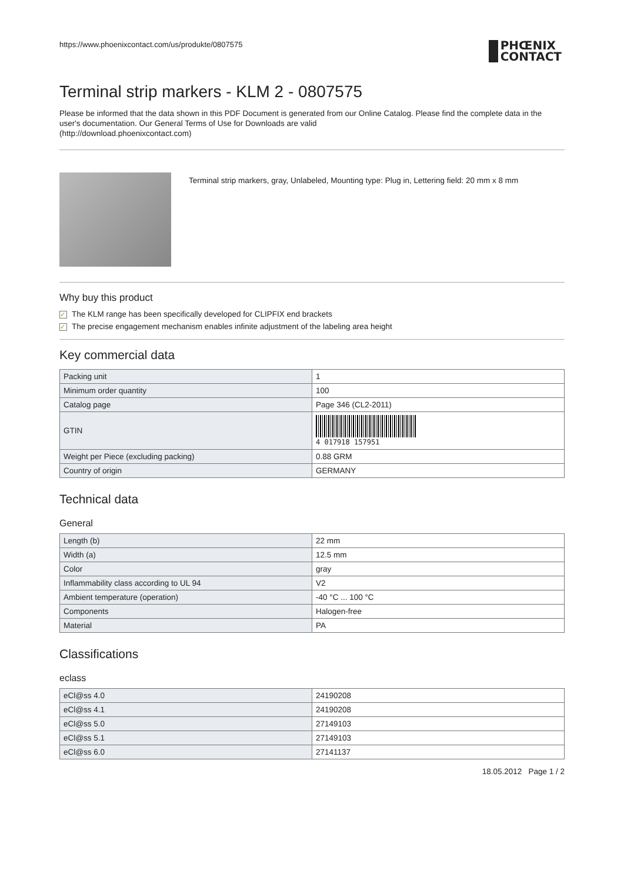https://www.phoenixcontact.com/us/produkte/0807575
PHŒNIX
CONTACT
Terminal strip markers - KLM 2 - 0807575
Please be informed that the data shown in this PDF Document is generated from our Online Catalog. Please find the complete data in the user's documentation. Our General Terms of Use for Downloads are valid
(http://download.phoenixcontact.com)
Terminal strip markers, gray, Unlabeled, Mounting type: Plug in, Lettering field: 20 mm x 8 mm
Why buy this product
✓ The KLM range has been specifically developed for CLIPFIX end brackets
✓ The precise engagement mechanism enables infinite adjustment of the labeling area height
Key commercial data
| Packing unit | 1 |
| Minimum order quantity | 100 |
| Catalog page | Page 346 (CL2-2011) |
| GTIN | 4 017918 157951 |
| Weight per Piece (excluding packing) | 0.88 GRM |
| Country of origin | GERMANY |
Technical data
General
| Length (b) | 22 mm |
| Width (a) | 12.5 mm |
| Color | gray |
| Inflammability class according to UL 94 | V2 |
| Ambient temperature (operation) | -40 °C ... 100 °C |
| Components | Halogen-free |
| Material | PA |
Classifications
eclass
| eCl@ss 4.0 | 24190208 |
| eCl@ss 4.1 | 24190208 |
| eCl@ss 5.0 | 27149103 |
| eCl@ss 5.1 | 27149103 |
| eCl@ss 6.0 | 27141137 |
18.05.2012 Page 1 / 2